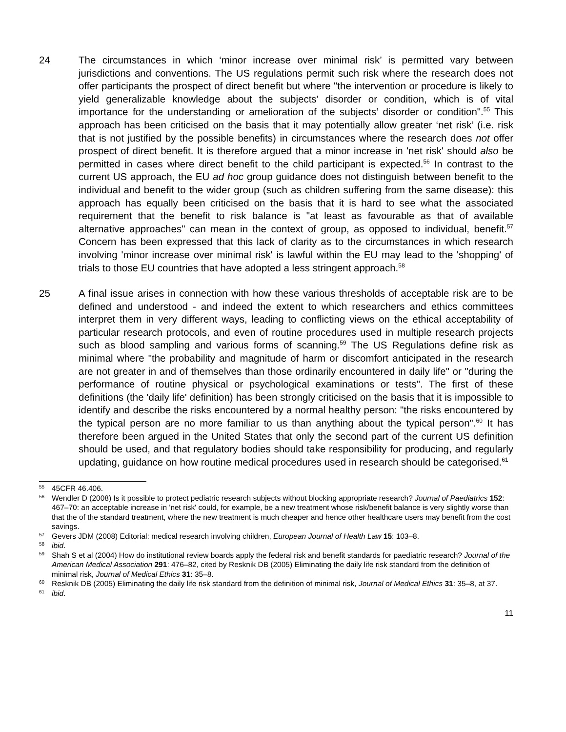24 The circumstances in which ‘minor increase over minimal risk’ is permitted vary between jurisdictions and conventions. The US regulations permit such risk where the research does not offer participants the prospect of direct benefit but where "the intervention or procedure is likely to yield generalizable knowledge about the subjects' disorder or condition, which is of vital importance for the understanding or amelioration of the subjects’ disorder or condition".<sup>55</sup> This approach has been criticised on the basis that it may potentially allow greater ‘net risk’ (i.e. risk that is not justified by the possible benefits) in circumstances where the research does not offer prospect of direct benefit. It is therefore argued that a minor increase in 'net risk' should also be permitted in cases where direct benefit to the child participant is expected.<sup>56</sup> In contrast to the current US approach, the EU ad hoc group guidance does not distinguish between benefit to the individual and benefit to the wider group (such as children suffering from the same disease): this approach has equally been criticised on the basis that it is hard to see what the associated requirement that the benefit to risk balance is "at least as favourable as that of available alternative approaches" can mean in the context of group, as opposed to individual, benefit.<sup>57</sup> Concern has been expressed that this lack of clarity as to the circumstances in which research involving 'minor increase over minimal risk' is lawful within the EU may lead to the 'shopping' of trials to those EU countries that have adopted a less stringent approach.<sup>58</sup>
25 A final issue arises in connection with how these various thresholds of acceptable risk are to be defined and understood - and indeed the extent to which researchers and ethics committees interpret them in very different ways, leading to conflicting views on the ethical acceptability of particular research protocols, and even of routine procedures used in multiple research projects such as blood sampling and various forms of scanning.<sup>59</sup> The US Regulations define risk as minimal where "the probability and magnitude of harm or discomfort anticipated in the research are not greater in and of themselves than those ordinarily encountered in daily life" or "during the performance of routine physical or psychological examinations or tests". The first of these definitions (the 'daily life' definition) has been strongly criticised on the basis that it is impossible to identify and describe the risks encountered by a normal healthy person: "the risks encountered by the typical person are no more familiar to us than anything about the typical person".<sup>60</sup> It has therefore been argued in the United States that only the second part of the current US definition should be used, and that regulatory bodies should take responsibility for producing, and regularly updating, guidance on how routine medical procedures used in research should be categorised.<sup>61</sup>
55 45CFR 46.406.
56 Wendler D (2008) Is it possible to protect pediatric research subjects without blocking appropriate research? Journal of Paediatrics 152: 467–70: an acceptable increase in 'net risk' could, for example, be a new treatment whose risk/benefit balance is very slightly worse than that the of the standard treatment, where the new treatment is much cheaper and hence other healthcare users may benefit from the cost savings.
57 Gevers JDM (2008) Editorial: medical research involving children, European Journal of Health Law 15: 103–8.
58 ibid.
59 Shah S et al (2004) How do institutional review boards apply the federal risk and benefit standards for paediatric research? Journal of the American Medical Association 291: 476–82, cited by Resknik DB (2005) Eliminating the daily life risk standard from the definition of minimal risk, Journal of Medical Ethics 31: 35–8.
60 Resknik DB (2005) Eliminating the daily life risk standard from the definition of minimal risk, Journal of Medical Ethics 31: 35–8, at 37.
61 ibid.
11